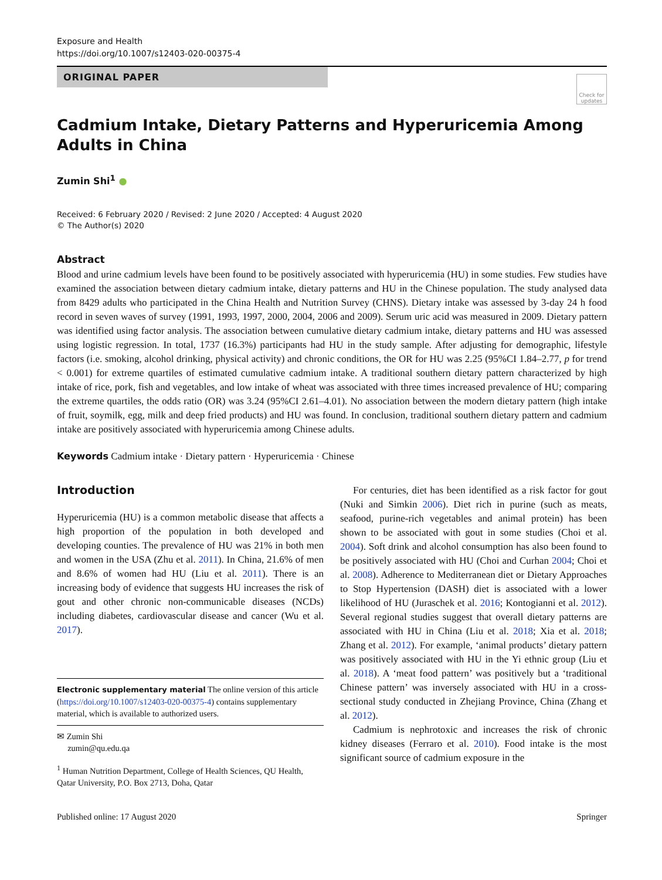Exposure and Health
https://doi.org/10.1007/s12403-020-00375-4
ORIGINAL PAPER
Check for updates
Cadmium Intake, Dietary Patterns and Hyperuricemia Among Adults in China
Zumin Shi<sup>1</sup> ●
Received: 6 February 2020 / Revised: 2 June 2020 / Accepted: 4 August 2020
© The Author(s) 2020
Abstract
Blood and urine cadmium levels have been found to be positively associated with hyperuricemia (HU) in some studies. Few studies have examined the association between dietary cadmium intake, dietary patterns and HU in the Chinese population. The study analysed data from 8429 adults who participated in the China Health and Nutrition Survey (CHNS). Dietary intake was assessed by 3-day 24 h food record in seven waves of survey (1991, 1993, 1997, 2000, 2004, 2006 and 2009). Serum uric acid was measured in 2009. Dietary pattern was identified using factor analysis. The association between cumulative dietary cadmium intake, dietary patterns and HU was assessed using logistic regression. In total, 1737 (16.3%) participants had HU in the study sample. After adjusting for demographic, lifestyle factors (i.e. smoking, alcohol drinking, physical activity) and chronic conditions, the OR for HU was 2.25 (95%CI 1.84–2.77, p for trend < 0.001) for extreme quartiles of estimated cumulative cadmium intake. A traditional southern dietary pattern characterized by high intake of rice, pork, fish and vegetables, and low intake of wheat was associated with three times increased prevalence of HU; comparing the extreme quartiles, the odds ratio (OR) was 3.24 (95%CI 2.61–4.01). No association between the modern dietary pattern (high intake of fruit, soymilk, egg, milk and deep fried products) and HU was found. In conclusion, traditional southern dietary pattern and cadmium intake are positively associated with hyperuricemia among Chinese adults.
Keywords Cadmium intake · Dietary pattern · Hyperuricemia · Chinese
Introduction
Hyperuricemia (HU) is a common metabolic disease that affects a high proportion of the population in both developed and developing counties. The prevalence of HU was 21% in both men and women in the USA (Zhu et al. 2011). In China, 21.6% of men and 8.6% of women had HU (Liu et al. 2011). There is an increasing body of evidence that suggests HU increases the risk of gout and other chronic non-communicable diseases (NCDs) including diabetes, cardiovascular disease and cancer (Wu et al. 2017).
Electronic supplementary material The online version of this article (https://doi.org/10.1007/s12403-020-00375-4) contains supplementary material, which is available to authorized users.
✉ Zumin Shi
zumin@qu.edu.qa
<sup>1</sup> Human Nutrition Department, College of Health Sciences, QU Health, Qatar University, P.O. Box 2713, Doha, Qatar
For centuries, diet has been identified as a risk factor for gout (Nuki and Simkin 2006). Diet rich in purine (such as meats, seafood, purine-rich vegetables and animal protein) has been shown to be associated with gout in some studies (Choi et al. 2004). Soft drink and alcohol consumption has also been found to be positively associated with HU (Choi and Curhan 2004; Choi et al. 2008). Adherence to Mediterranean diet or Dietary Approaches to Stop Hypertension (DASH) diet is associated with a lower likelihood of HU (Juraschek et al. 2016; Kontogianni et al. 2012). Several regional studies suggest that overall dietary patterns are associated with HU in China (Liu et al. 2018; Xia et al. 2018; Zhang et al. 2012). For example, ‘animal products’ dietary pattern was positively associated with HU in the Yi ethnic group (Liu et al. 2018). A ‘meat food pattern’ was positively but a ‘traditional Chinese pattern’ was inversely associated with HU in a cross-sectional study conducted in Zhejiang Province, China (Zhang et al. 2012).
Cadmium is nephrotoxic and increases the risk of chronic kidney diseases (Ferraro et al. 2010). Food intake is the most significant source of cadmium exposure in the
Published online: 17 August 2020 Springer